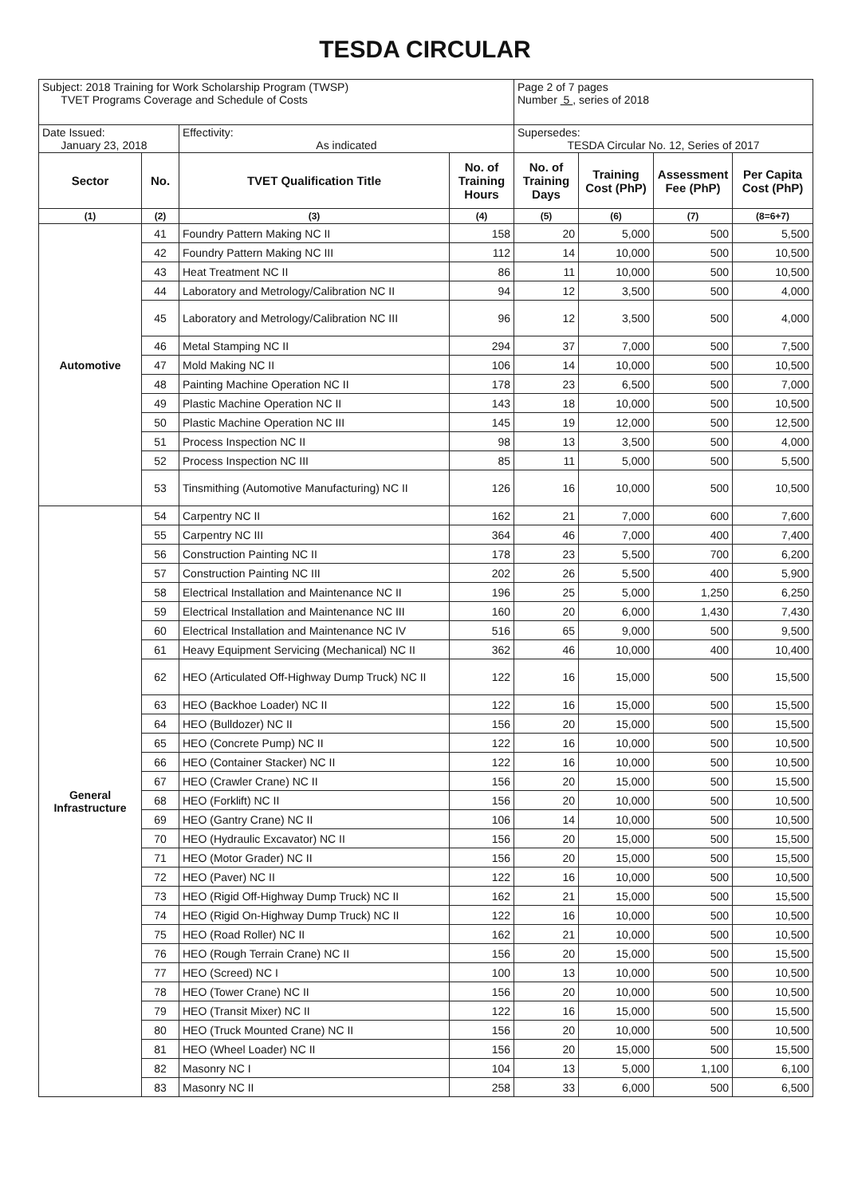TESDA CIRCULAR
| Subject: 2018 Training for Work Scholarship Program (TWSP) TVET Programs Coverage and Schedule of Costs | | | | Page 2 of 7 pages Number 5 , series of 2018 | | | |
| Date Issued: January 23, 2018 | | Effectivity: As indicated | | Supersedes: TESDA Circular No. 12, Series of 2017 | | | |
| Sector | No. | TVET Qualification Title | No. of Training Hours | No. of Training Days | Training Cost (PhP) | Assessment Fee (PhP) | Per Capita Cost (PhP) |
| (1) | (2) | (3) | (4) | (5) | (6) | (7) | (8=6+7) |
| Automotive | 41 | Foundry Pattern Making NC II | 158 | 20 | 5,000 | 500 | 5,500 |
| | 42 | Foundry Pattern Making NC III | 112 | 14 | 10,000 | 500 | 10,500 |
| | 43 | Heat Treatment NC II | 86 | 11 | 10,000 | 500 | 10,500 |
| | 44 | Laboratory and Metrology/Calibration NC II | 94 | 12 | 3,500 | 500 | 4,000 |
| | 45 | Laboratory and Metrology/Calibration NC III | 96 | 12 | 3,500 | 500 | 4,000 |
| | 46 | Metal Stamping NC II | 294 | 37 | 7,000 | 500 | 7,500 |
| | 47 | Mold Making NC II | 106 | 14 | 10,000 | 500 | 10,500 |
| | 48 | Painting Machine Operation NC II | 178 | 23 | 6,500 | 500 | 7,000 |
| | 49 | Plastic Machine Operation NC II | 143 | 18 | 10,000 | 500 | 10,500 |
| | 50 | Plastic Machine Operation NC III | 145 | 19 | 12,000 | 500 | 12,500 |
| | 51 | Process Inspection NC II | 98 | 13 | 3,500 | 500 | 4,000 |
| | 52 | Process Inspection NC III | 85 | 11 | 5,000 | 500 | 5,500 |
| | 53 | Tinsmithing (Automotive Manufacturing) NC II | 126 | 16 | 10,000 | 500 | 10,500 |
| General Infrastructure | 54 | Carpentry NC II | 162 | 21 | 7,000 | 600 | 7,600 |
| | 55 | Carpentry NC III | 364 | 46 | 7,000 | 400 | 7,400 |
| | 56 | Construction Painting NC II | 178 | 23 | 5,500 | 700 | 6,200 |
| | 57 | Construction Painting NC III | 202 | 26 | 5,500 | 400 | 5,900 |
| | 58 | Electrical Installation and Maintenance NC II | 196 | 25 | 5,000 | 1,250 | 6,250 |
| | 59 | Electrical Installation and Maintenance NC III | 160 | 20 | 6,000 | 1,430 | 7,430 |
| | 60 | Electrical Installation and Maintenance NC IV | 516 | 65 | 9,000 | 500 | 9,500 |
| | 61 | Heavy Equipment Servicing (Mechanical) NC II | 362 | 46 | 10,000 | 400 | 10,400 |
| | 62 | HEO (Articulated Off-Highway Dump Truck) NC II | 122 | 16 | 15,000 | 500 | 15,500 |
| | 63 | HEO (Backhoe Loader) NC II | 122 | 16 | 15,000 | 500 | 15,500 |
| | 64 | HEO (Bulldozer) NC II | 156 | 20 | 15,000 | 500 | 15,500 |
| | 65 | HEO (Concrete Pump) NC II | 122 | 16 | 10,000 | 500 | 10,500 |
| | 66 | HEO (Container Stacker) NC II | 122 | 16 | 10,000 | 500 | 10,500 |
| | 67 | HEO (Crawler Crane) NC II | 156 | 20 | 15,000 | 500 | 15,500 |
| | 68 | HEO (Forklift) NC II | 156 | 20 | 10,000 | 500 | 10,500 |
| | 69 | HEO (Gantry Crane) NC II | 106 | 14 | 10,000 | 500 | 10,500 |
| | 70 | HEO (Hydraulic Excavator) NC II | 156 | 20 | 15,000 | 500 | 15,500 |
| | 71 | HEO (Motor Grader) NC II | 156 | 20 | 15,000 | 500 | 15,500 |
| | 72 | HEO (Paver) NC II | 122 | 16 | 10,000 | 500 | 10,500 |
| | 73 | HEO (Rigid Off-Highway Dump Truck) NC II | 162 | 21 | 15,000 | 500 | 15,500 |
| | 74 | HEO (Rigid On-Highway Dump Truck) NC II | 122 | 16 | 10,000 | 500 | 10,500 |
| | 75 | HEO (Road Roller) NC II | 162 | 21 | 10,000 | 500 | 10,500 |
| | 76 | HEO (Rough Terrain Crane) NC II | 156 | 20 | 15,000 | 500 | 15,500 |
| | 77 | HEO (Screed) NC I | 100 | 13 | 10,000 | 500 | 10,500 |
| | 78 | HEO (Tower Crane) NC II | 156 | 20 | 10,000 | 500 | 10,500 |
| | 79 | HEO (Transit Mixer) NC II | 122 | 16 | 15,000 | 500 | 15,500 |
| | 80 | HEO (Truck Mounted Crane) NC II | 156 | 20 | 10,000 | 500 | 10,500 |
| | 81 | HEO (Wheel Loader) NC II | 156 | 20 | 15,000 | 500 | 15,500 |
| | 82 | Masonry NC I | 104 | 13 | 5,000 | 1,100 | 6,100 |
| | 83 | Masonry NC II | 258 | 33 | 6,000 | 500 | 6,500 |